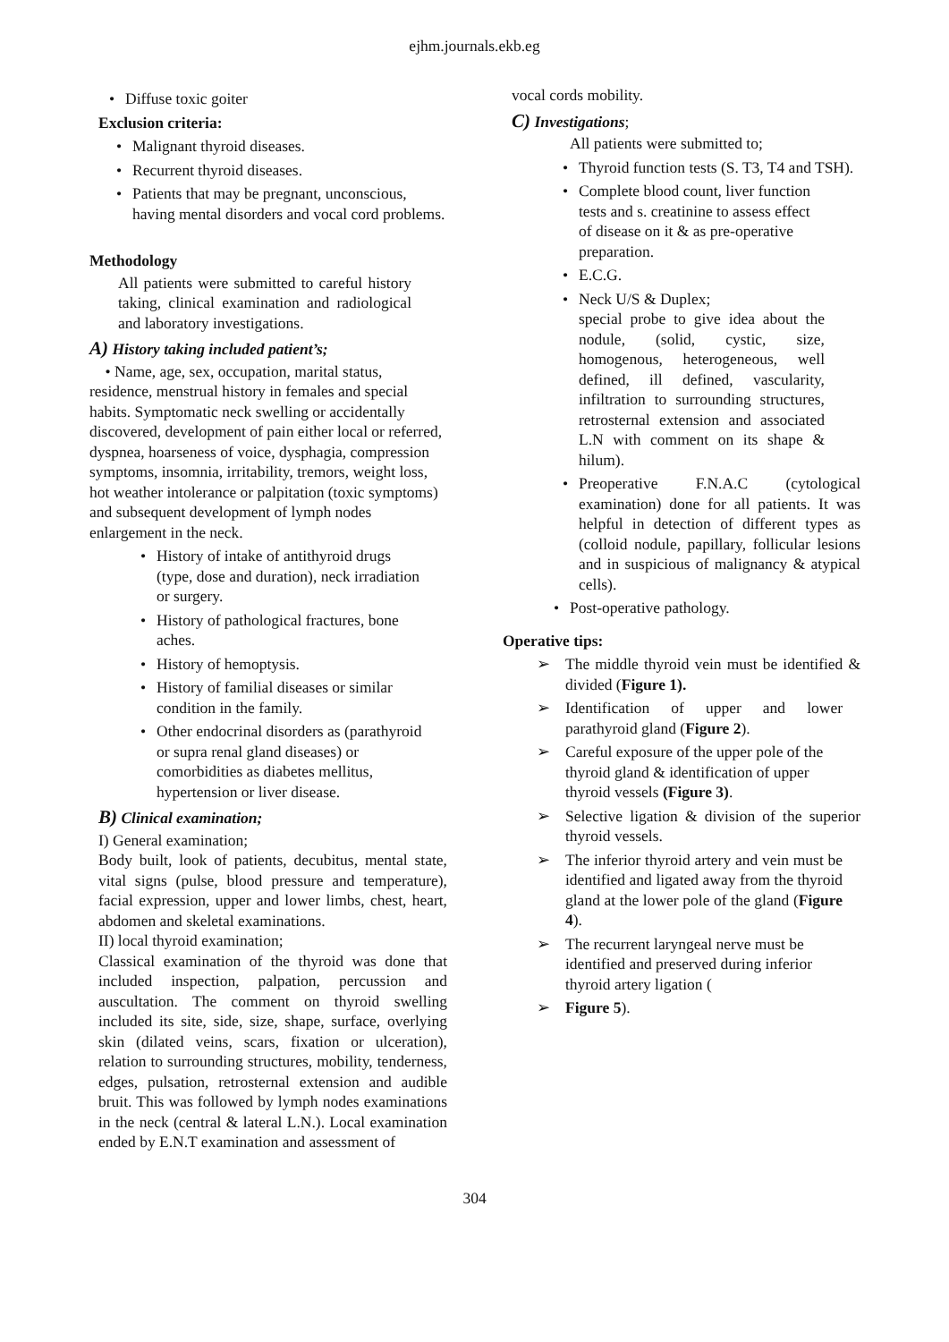ejhm.journals.ekb.eg
• Diffuse toxic goiter
Exclusion criteria:
• Malignant thyroid diseases.
• Recurrent thyroid diseases.
• Patients that may be pregnant, unconscious, having mental disorders and vocal cord problems.
Methodology
All patients were submitted to careful history taking, clinical examination and radiological and laboratory investigations.
A) History taking included patient’s;
• Name, age, sex, occupation, marital status, residence, menstrual history in females and special habits. Symptomatic neck swelling or accidentally discovered, development of pain either local or referred, dyspnea, hoarseness of voice, dysphagia, compression symptoms, insomnia, irritability, tremors, weight loss, hot weather intolerance or palpitation (toxic symptoms) and subsequent development of lymph nodes enlargement in the neck.
• History of intake of antithyroid drugs (type, dose and duration), neck irradiation or surgery.
• History of pathological fractures, bone aches.
• History of hemoptysis.
• History of familial diseases or similar condition in the family.
• Other endocrinal disorders as (parathyroid or supra renal gland diseases) or comorbidities as diabetes mellitus, hypertension or liver disease.
B) Clinical examination;
I) General examination;
Body built, look of patients, decubitus, mental state, vital signs (pulse, blood pressure and temperature), facial expression, upper and lower limbs, chest, heart, abdomen and skeletal examinations.
II) local thyroid examination;
Classical examination of the thyroid was done that included inspection, palpation, percussion and auscultation. The comment on thyroid swelling included its site, side, size, shape, surface, overlying skin (dilated veins, scars, fixation or ulceration), relation to surrounding structures, mobility, tenderness, edges, pulsation, retrosternal extension and audible bruit. This was followed by lymph nodes examinations in the neck (central & lateral L.N.). Local examination ended by E.N.T examination and assessment of
vocal cords mobility.
C) Investigations;
All patients were submitted to;
• Thyroid function tests (S. T3, T4 and TSH).
• Complete blood count, liver function tests and s. creatinine to assess effect of disease on it & as pre-operative preparation.
• E.C.G.
• Neck U/S & Duplex;
special probe to give idea about the nodule, (solid, cystic, size, homogenous, heterogeneous, well defined, ill defined, vascularity, infiltration to surrounding structures, retrosternal extension and associated L.N with comment on its shape & hilum).
• Preoperative F.N.A.C (cytological examination) done for all patients. It was helpful in detection of different types as (colloid nodule, papillary, follicular lesions and in suspicious of malignancy & atypical cells).
• Post-operative pathology.
Operative tips:
➢ The middle thyroid vein must be identified & divided (Figure 1).
➢ Identification of upper and lower parathyroid gland (Figure 2).
➢ Careful exposure of the upper pole of the thyroid gland & identification of upper thyroid vessels (Figure 3).
➢ Selective ligation & division of the superior thyroid vessels.
➢ The inferior thyroid artery and vein must be identified and ligated away from the thyroid gland at the lower pole of the gland (Figure 4).
➢ The recurrent laryngeal nerve must be identified and preserved during inferior thyroid artery ligation (
➢ Figure 5).
304